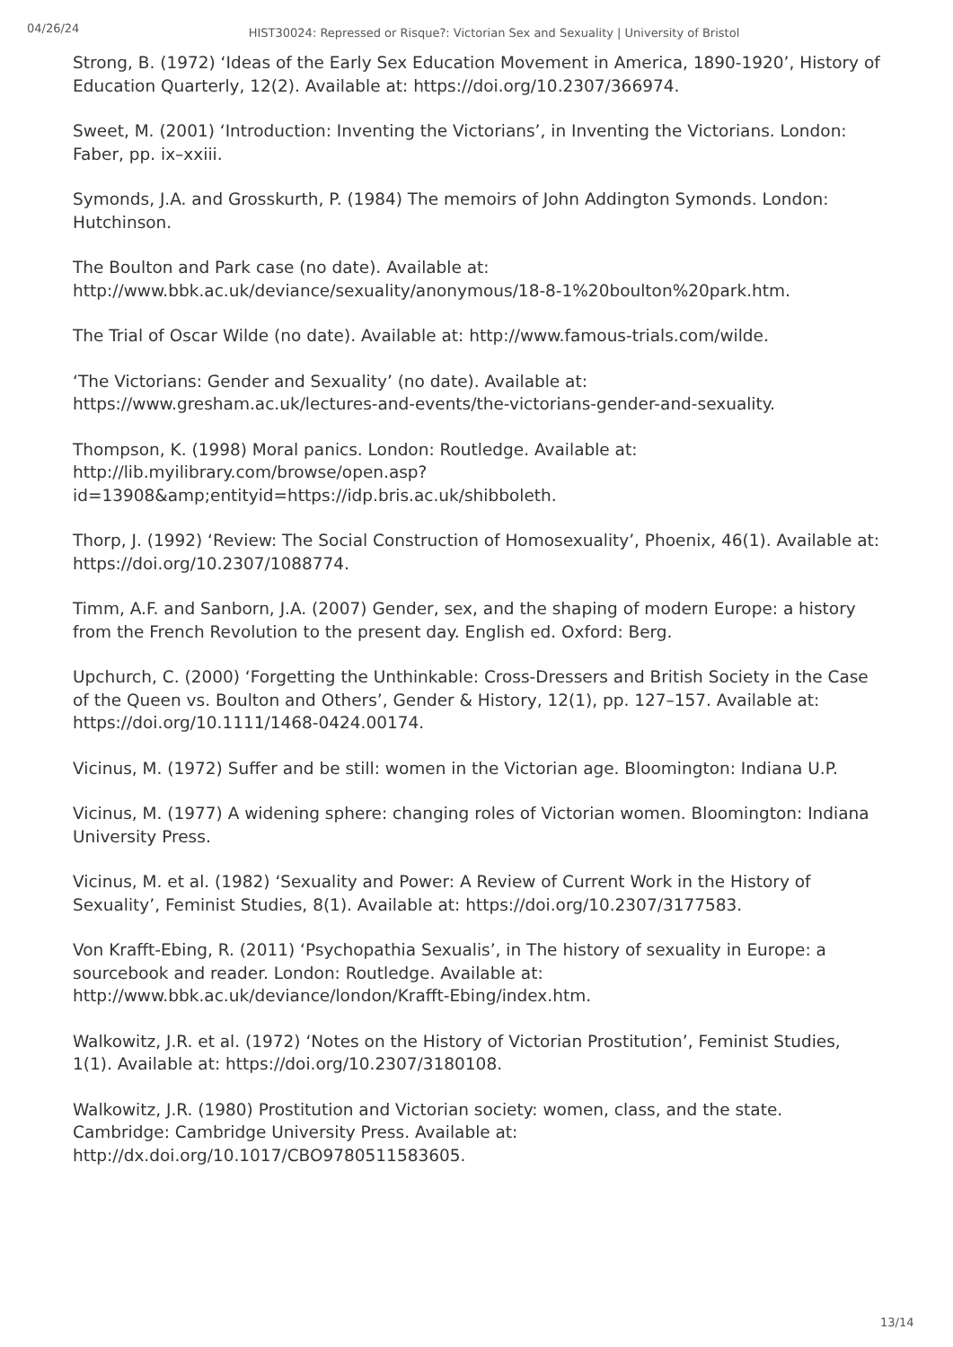04/26/24
HIST30024: Repressed or Risque?: Victorian Sex and Sexuality | University of Bristol
Strong, B. (1972) ‘Ideas of the Early Sex Education Movement in America, 1890-1920’, History of Education Quarterly, 12(2). Available at: https://doi.org/10.2307/366974.
Sweet, M. (2001) ‘Introduction: Inventing the Victorians’, in Inventing the Victorians. London: Faber, pp. ix–xxiii.
Symonds, J.A. and Grosskurth, P. (1984) The memoirs of John Addington Symonds. London: Hutchinson.
The Boulton and Park case (no date). Available at: http://www.bbk.ac.uk/deviance/sexuality/anonymous/18-8-1%20boulton%20park.htm.
The Trial of Oscar Wilde (no date). Available at: http://www.famous-trials.com/wilde.
‘The Victorians: Gender and Sexuality’ (no date). Available at: https://www.gresham.ac.uk/lectures-and-events/the-victorians-gender-and-sexuality.
Thompson, K. (1998) Moral panics. London: Routledge. Available at: http://lib.myilibrary.com/browse/open.asp?id=13908&amp;entityid=https://idp.bris.ac.uk/shibboleth.
Thorp, J. (1992) ‘Review: The Social Construction of Homosexuality’, Phoenix, 46(1). Available at: https://doi.org/10.2307/1088774.
Timm, A.F. and Sanborn, J.A. (2007) Gender, sex, and the shaping of modern Europe: a history from the French Revolution to the present day. English ed. Oxford: Berg.
Upchurch, C. (2000) ‘Forgetting the Unthinkable: Cross-Dressers and British Society in the Case of the Queen vs. Boulton and Others’, Gender & History, 12(1), pp. 127–157. Available at: https://doi.org/10.1111/1468-0424.00174.
Vicinus, M. (1972) Suffer and be still: women in the Victorian age. Bloomington: Indiana U.P.
Vicinus, M. (1977) A widening sphere: changing roles of Victorian women. Bloomington: Indiana University Press.
Vicinus, M. et al. (1982) ‘Sexuality and Power: A Review of Current Work in the History of Sexuality’, Feminist Studies, 8(1). Available at: https://doi.org/10.2307/3177583.
Von Krafft-Ebing, R. (2011) ‘Psychopathia Sexualis’, in The history of sexuality in Europe: a sourcebook and reader. London: Routledge. Available at: http://www.bbk.ac.uk/deviance/london/Krafft-Ebing/index.htm.
Walkowitz, J.R. et al. (1972) ‘Notes on the History of Victorian Prostitution’, Feminist Studies, 1(1). Available at: https://doi.org/10.2307/3180108.
Walkowitz, J.R. (1980) Prostitution and Victorian society: women, class, and the state. Cambridge: Cambridge University Press. Available at: http://dx.doi.org/10.1017/CBO9780511583605.
13/14